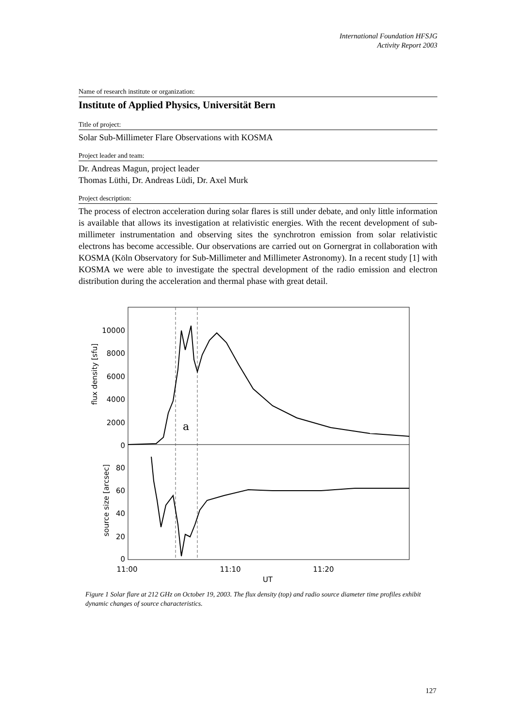International Foundation HFSJG
Activity Report 2003
Name of research institute or organization:
Institute of Applied Physics, Universität Bern
Title of project:
Solar Sub-Millimeter Flare Observations with KOSMA
Project leader and team:
Dr. Andreas Magun, project leader
Thomas Lüthi, Dr. Andreas Lüdi, Dr. Axel Murk
Project description:
The process of electron acceleration during solar flares is still under debate, and only little information is available that allows its investigation at relativistic energies. With the recent development of sub-millimeter instrumentation and observing sites the synchrotron emission from solar relativistic electrons has become accessible. Our observations are carried out on Gornergrat in collaboration with KOSMA (Köln Observatory for Sub-Millimeter and Millimeter Astronomy). In a recent study [1] with KOSMA we were able to investigate the spectral development of the radio emission and electron distribution during the acceleration and thermal phase with great detail.
a
10000
8000
6000
4000
2000
0
80
60
40
20
0
11:00
11:10
11:20
UT
flux density [sfu]
source size [arcsec]
Figure 1 Solar flare at 212 GHz on October 19, 2003. The flux density (top) and radio source diameter time profiles exhibit dynamic changes of source characteristics.
127